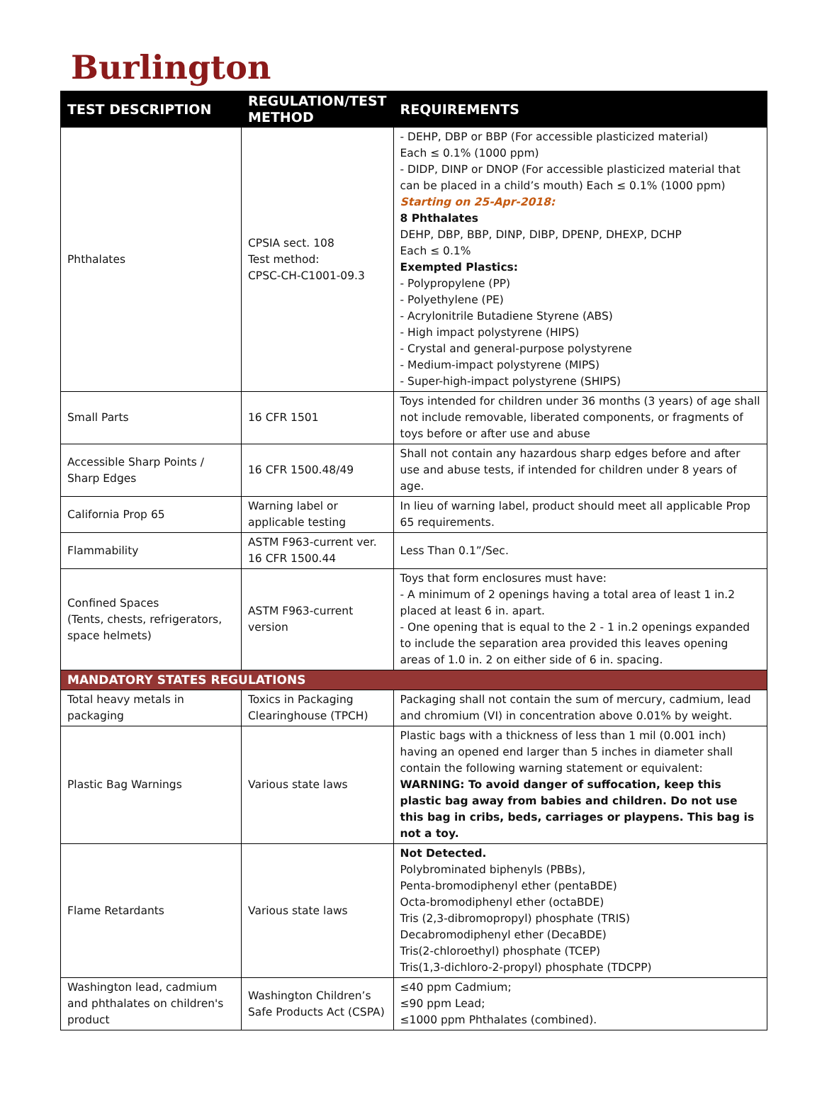Burlington
| TEST DESCRIPTION | REGULATION/TEST METHOD | REQUIREMENTS |
| --- | --- | --- |
| Phthalates | CPSIA sect. 108 Test method: CPSC-CH-C1001-09.3 | - DEHP, DBP or BBP (For accessible plasticized material) Each ≤ 0.1% (1000 ppm) - DIDP, DINP or DNOP (For accessible plasticized material that can be placed in a child’s mouth) Each ≤ 0.1% (1000 ppm) Starting on 25-Apr-2018: 8 Phthalates DEHP, DBP, BBP, DINP, DIBP, DPENP, DHEXP, DCHP Each ≤ 0.1% Exempted Plastics: - Polypropylene (PP) - Polyethylene (PE) - Acrylonitrile Butadiene Styrene (ABS) - High impact polystyrene (HIPS) - Crystal and general-purpose polystyrene - Medium-impact polystyrene (MIPS) - Super-high-impact polystyrene (SHIPS) |
| Small Parts | 16 CFR 1501 | Toys intended for children under 36 months (3 years) of age shall not include removable, liberated components, or fragments of toys before or after use and abuse |
| Accessible Sharp Points / Sharp Edges | 16 CFR 1500.48/49 | Shall not contain any hazardous sharp edges before and after use and abuse tests, if intended for children under 8 years of age. |
| California Prop 65 | Warning label or applicable testing | In lieu of warning label, product should meet all applicable Prop 65 requirements. |
| Flammability | ASTM F963-current ver. 16 CFR 1500.44 | Less Than 0.1”/Sec. |
| Confined Spaces (Tents, chests, refrigerators, space helmets) | ASTM F963-current version | Toys that form enclosures must have: - A minimum of 2 openings having a total area of least 1 in.2 placed at least 6 in. apart. - One opening that is equal to the 2 - 1 in.2 openings expanded to include the separation area provided this leaves opening areas of 1.0 in. 2 on either side of 6 in. spacing. |
| MANDATORY STATES REGULATIONS | | |
| Total heavy metals in packaging | Toxics in Packaging Clearinghouse (TPCH) | Packaging shall not contain the sum of mercury, cadmium, lead and chromium (VI) in concentration above 0.01% by weight. |
| Plastic Bag Warnings | Various state laws | Plastic bags with a thickness of less than 1 mil (0.001 inch) having an opened end larger than 5 inches in diameter shall contain the following warning statement or equivalent: WARNING: To avoid danger of suffocation, keep this plastic bag away from babies and children. Do not use this bag in cribs, beds, carriages or playpens. This bag is not a toy. |
| Flame Retardants | Various state laws | Not Detected. Polybrominated biphenyls (PBBs), Penta-bromodiphenyl ether (pentaBDE) Octa-bromodiphenyl ether (octaBDE) Tris (2,3-dibromopropyl) phosphate (TRIS) Decabromodiphenyl ether (DecaBDE) Tris(2-chloroethyl) phosphate (TCEP) Tris(1,3-dichloro-2-propyl) phosphate (TDCPP) |
| Washington lead, cadmium and phthalates on children's product | Washington Children’s Safe Products Act (CSPA) | ≤40 ppm Cadmium; ≤90 ppm Lead; ≤1000 ppm Phthalates (combined). |